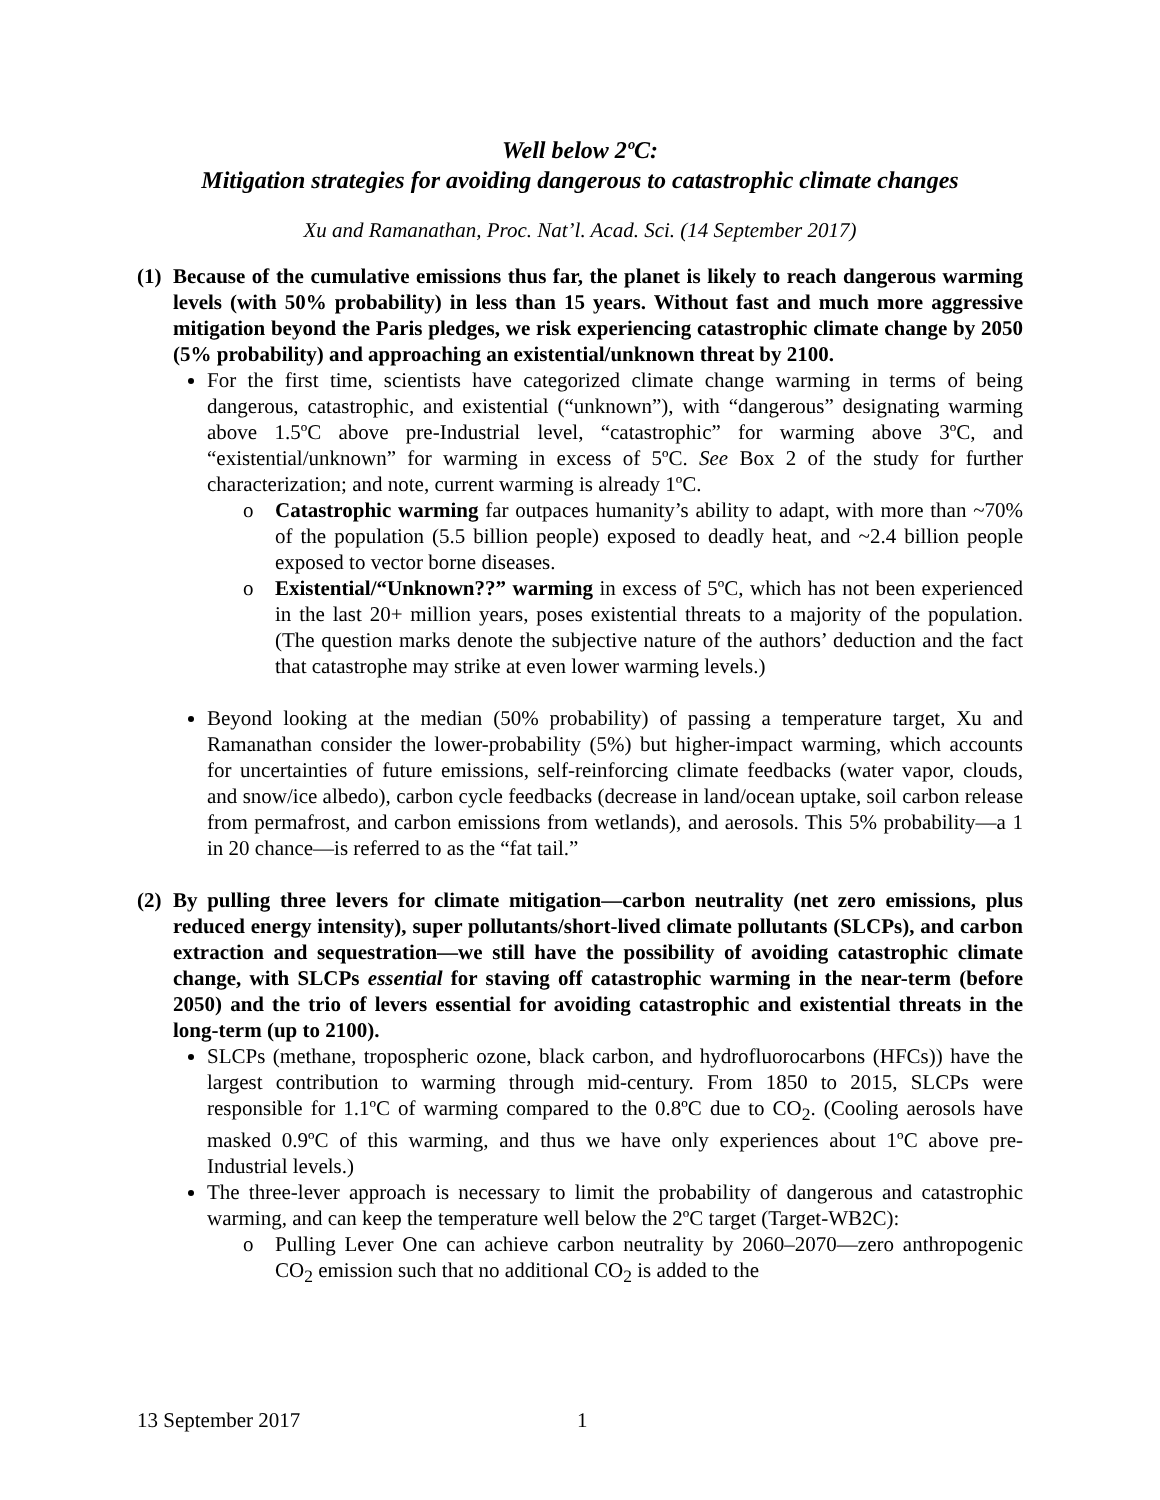Well below 2ºC:
Mitigation strategies for avoiding dangerous to catastrophic climate changes
Xu and Ramanathan, Proc. Nat’l. Acad. Sci. (14 September 2017)
(1) Because of the cumulative emissions thus far, the planet is likely to reach dangerous warming levels (with 50% probability) in less than 15 years. Without fast and much more aggressive mitigation beyond the Paris pledges, we risk experiencing catastrophic climate change by 2050 (5% probability) and approaching an existential/unknown threat by 2100.
For the first time, scientists have categorized climate change warming in terms of being dangerous, catastrophic, and existential (“unknown”), with “dangerous” designating warming above 1.5ºC above pre-Industrial level, “catastrophic” for warming above 3ºC, and “existential/unknown” for warming in excess of 5ºC. See Box 2 of the study for further characterization; and note, current warming is already 1ºC.
o Catastrophic warming far outpaces humanity’s ability to adapt, with more than ~70% of the population (5.5 billion people) exposed to deadly heat, and ~2.4 billion people exposed to vector borne diseases.
o Existential/“Unknown??” warming in excess of 5ºC, which has not been experienced in the last 20+ million years, poses existential threats to a majority of the population. (The question marks denote the subjective nature of the authors’ deduction and the fact that catastrophe may strike at even lower warming levels.)
Beyond looking at the median (50% probability) of passing a temperature target, Xu and Ramanathan consider the lower-probability (5%) but higher-impact warming, which accounts for uncertainties of future emissions, self-reinforcing climate feedbacks (water vapor, clouds, and snow/ice albedo), carbon cycle feedbacks (decrease in land/ocean uptake, soil carbon release from permafrost, and carbon emissions from wetlands), and aerosols. This 5% probability—a 1 in 20 chance—is referred to as the “fat tail.”
(2) By pulling three levers for climate mitigation—carbon neutrality (net zero emissions, plus reduced energy intensity), super pollutants/short-lived climate pollutants (SLCPs), and carbon extraction and sequestration—we still have the possibility of avoiding catastrophic climate change, with SLCPs essential for staving off catastrophic warming in the near-term (before 2050) and the trio of levers essential for avoiding catastrophic and existential threats in the long-term (up to 2100).
SLCPs (methane, tropospheric ozone, black carbon, and hydrofluorocarbons (HFCs)) have the largest contribution to warming through mid-century. From 1850 to 2015, SLCPs were responsible for 1.1ºC of warming compared to the 0.8ºC due to CO<sub>2</sub>. (Cooling aerosols have masked 0.9ºC of this warming, and thus we have only experiences about 1ºC above pre-Industrial levels.)
The three-lever approach is necessary to limit the probability of dangerous and catastrophic warming, and can keep the temperature well below the 2ºC target (Target-WB2C):
o Pulling Lever One can achieve carbon neutrality by 2060–2070—zero anthropogenic CO<sub>2</sub> emission such that no additional CO<sub>2</sub> is added to the
13 September 2017 1